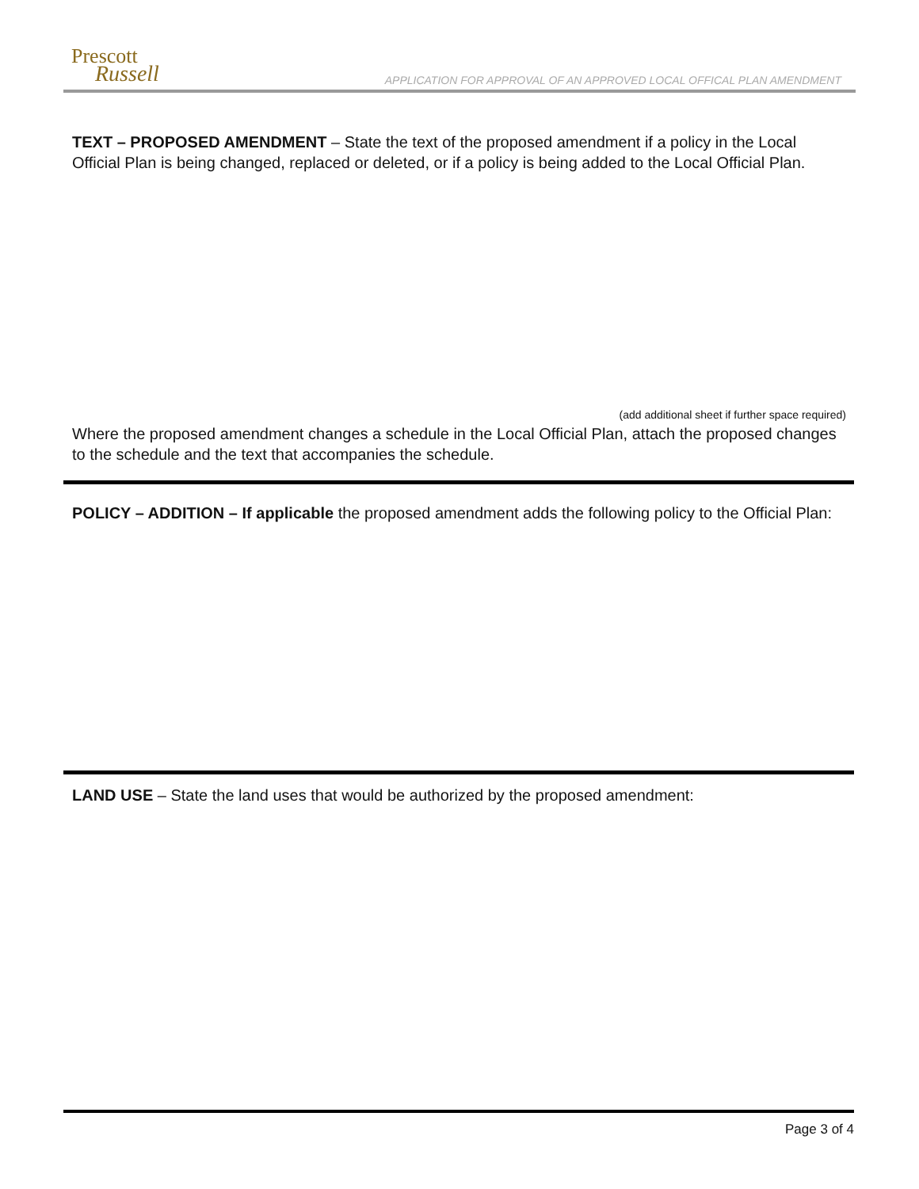Prescott
Russell
APPLICATION FOR APPROVAL OF AN APPROVED LOCAL OFFICAL PLAN AMENDMENT
TEXT – PROPOSED AMENDMENT – State the text of the proposed amendment if a policy in the Local Official Plan is being changed, replaced or deleted, or if a policy is being added to the Local Official Plan.
(add additional sheet if further space required)
Where the proposed amendment changes a schedule in the Local Official Plan, attach the proposed changes to the schedule and the text that accompanies the schedule.
POLICY – ADDITION – If applicable the proposed amendment adds the following policy to the Official Plan:
LAND USE – State the land uses that would be authorized by the proposed amendment:
Page 3 of 4